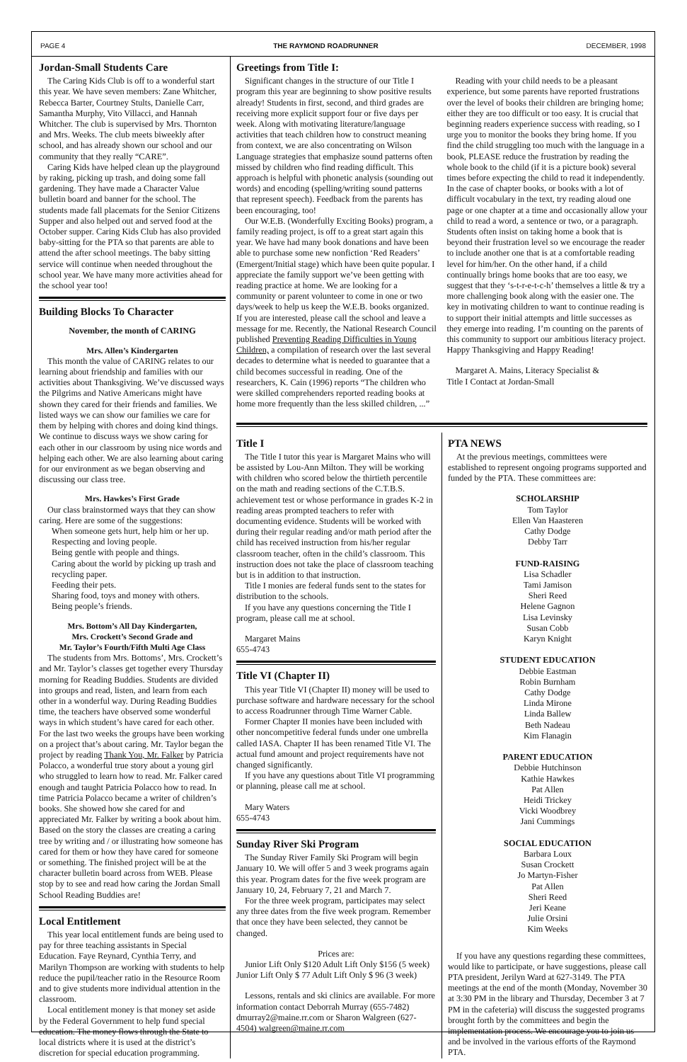PAGE 4 THE RAYMOND ROADRUNNER DECEMBER, 1998
Jordan-Small Students Care
The Caring Kids Club is off to a wonderful start this year. We have seven members: Zane Whitcher, Rebecca Barter, Courtney Stults, Danielle Carr, Samantha Murphy, Vito Villacci, and Hannah Whitcher. The club is supervised by Mrs. Thornton and Mrs. Weeks. The club meets biweekly after school, and has already shown our school and our community that they really “CARE”.
Caring Kids have helped clean up the playground by raking, picking up trash, and doing some fall gardening. They have made a Character Value bulletin board and banner for the school. The students made fall placemats for the Senior Citizens Supper and also helped out and served food at the October supper. Caring Kids Club has also provided baby-sitting for the PTA so that parents are able to attend the after school meetings. The baby sitting service will continue when needed throughout the school year. We have many more activities ahead for the school year too!
Building Blocks To Character
November, the month of CARING
Mrs. Allen’s Kindergarten
This month the value of CARING relates to our learning about friendship and families with our activities about Thanksgiving. We’ve discussed ways the Pilgrims and Native Americans might have shown they cared for their friends and families. We listed ways we can show our families we care for them by helping with chores and doing kind things. We continue to discuss ways we show caring for each other in our classroom by using nice words and helping each other. We are also learning about caring for our environment as we began observing and discussing our class tree.
Mrs. Hawkes’s First Grade
Our class brainstormed ways that they can show caring. Here are some of the suggestions:
When someone gets hurt, help him or her up.
Respecting and loving people.
Being gentle with people and things.
Caring about the world by picking up trash and recycling paper.
Feeding their pets.
Sharing food, toys and money with others.
Being people’s friends.
Mrs. Bottom’s All Day Kindergarten,
Mrs. Crockett’s Second Grade and
Mr. Taylor’s Fourth/Fifth Multi Age Class
The students from Mrs. Bottoms’, Mrs. Crockett’s and Mr. Taylor’s classes get together every Thursday morning for Reading Buddies. Students are divided into groups and read, listen, and learn from each other in a wonderful way. During Reading Buddies time, the teachers have observed some wonderful ways in which student’s have cared for each other. For the last two weeks the groups have been working on a project that’s about caring. Mr. Taylor began the project by reading Thank You, Mr. Falker by Patricia Polacco, a wonderful true story about a young girl who struggled to learn how to read. Mr. Falker cared enough and taught Patricia Polacco how to read. In time Patricia Polacco became a writer of children’s books. She showed how she cared for and appreciated Mr. Falker by writing a book about him. Based on the story the classes are creating a caring tree by writing and / or illustrating how someone has cared for them or how they have cared for someone or something. The finished project will be at the character bulletin board across from WEB. Please stop by to see and read how caring the Jordan Small School Reading Buddies are!
Local Entitlement
This year local entitlement funds are being used to pay for three teaching assistants in Special Education. Faye Reynard, Cynthia Terry, and Marilyn Thompson are working with students to help reduce the pupil/teacher ratio in the Resource Room and to give students more individual attention in the classroom.
Local entitlement money is that money set aside by the Federal Government to help fund special education. The money flows through the State to local districts where it is used at the district’s discretion for special education programming.
Greetings from Title I:
Significant changes in the structure of our Title I program this year are beginning to show positive results already! Students in first, second, and third grades are receiving more explicit support four or five days per week. Along with motivating literature/language activities that teach children how to construct meaning from context, we are also concentrating on Wilson Language strategies that emphasize sound patterns often missed by children who find reading difficult. This approach is helpful with phonetic analysis (sounding out words) and encoding (spelling/writing sound patterns that represent speech). Feedback from the parents has been encouraging, too!
Our W.E.B. (Wonderfully Exciting Books) program, a family reading project, is off to a great start again this year. We have had many book donations and have been able to purchase some new nonfiction ‘Red Readers’ (Emergent/Initial stage) which have been quite popular. I appreciate the family support we’ve been getting with reading practice at home. We are looking for a community or parent volunteer to come in one or two days/week to help us keep the W.E.B. books organized. If you are interested, please call the school and leave a message for me. Recently, the National Research Council published Preventing Reading Difficulties in Young Children, a compilation of research over the last several decades to determine what is needed to guarantee that a child becomes successful in reading. One of the researchers, K. Cain (1996) reports “The children who were skilled comprehenders reported reading books at home more frequently than the less skilled children, ...”
Reading with your child needs to be a pleasant experience, but some parents have reported frustrations over the level of books their children are bringing home; either they are too difficult or too easy. It is crucial that beginning readers experience success with reading, so I urge you to monitor the books they bring home. If you find the child struggling too much with the language in a book, PLEASE reduce the frustration by reading the whole book to the child (if it is a picture book) several times before expecting the child to read it independently. In the case of chapter books, or books with a lot of difficult vocabulary in the text, try reading aloud one page or one chapter at a time and occasionally allow your child to read a word, a sentence or two, or a paragraph. Students often insist on taking home a book that is beyond their frustration level so we encourage the reader to include another one that is at a comfortable reading level for him/her. On the other hand, if a child continually brings home books that are too easy, we suggest that they ‘s-t-r-e-t-c-h’ themselves a little & try a more challenging book along with the easier one. The key in motivating children to want to continue reading is to support their initial attempts and little successes as they emerge into reading. I’m counting on the parents of this community to support our ambitious literacy project. Happy Thanksgiving and Happy Reading!
Margaret A. Mains, Literacy Specialist &
Title I Contact at Jordan-Small
Title I
The Title I tutor this year is Margaret Mains who will be assisted by Lou-Ann Milton. They will be working with children who scored below the thirtieth percentile on the math and reading sections of the C.T.B.S. achievement test or whose performance in grades K-2 in reading areas prompted teachers to refer with documenting evidence. Students will be worked with during their regular reading and/or math period after the child has received instruction from his/her regular classroom teacher, often in the child’s classroom. This instruction does not take the place of classroom teaching but is in addition to that instruction.
Title I monies are federal funds sent to the states for distribution to the schools.
If you have any questions concerning the Title I program, please call me at school.
Margaret Mains
655-4743
Title VI (Chapter II)
This year Title VI (Chapter II) money will be used to purchase software and hardware necessary for the school to access Roadrunner through Time Warner Cable.
Former Chapter II monies have been included with other noncompetitive federal funds under one umbrella called IASA. Chapter II has been renamed Title VI. The actual fund amount and project requirements have not changed significantly.
If you have any questions about Title VI programming or planning, please call me at school.
Mary Waters
655-4743
Sunday River Ski Program
The Sunday River Family Ski Program will begin January 10. We will offer 5 and 3 week programs again this year. Program dates for the five week program are January 10, 24, February 7, 21 and March 7.
For the three week program, participates may select any three dates from the five week program. Remember that once they have been selected, they cannot be changed.
Prices are:
Junior Lift Only $120 Adult Lift Only $156 (5 week)
Junior Lift Only $ 77 Adult Lift Only $ 96 (3 week)
Lessons, rentals and ski clinics are available. For more information contact Deborrah Murray (655-7482) dmurray2@maine.rr.com or Sharon Walgreen (627-4504) walgreen@maine.rr.com
PTA NEWS
At the previous meetings, committees were established to represent ongoing programs supported and funded by the PTA. These committees are:
SCHOLARSHIP
Tom Taylor
Ellen Van Haasteren
Cathy Dodge
Debby Tarr
FUND-RAISING
Lisa Schadler
Tami Jamison
Sheri Reed
Helene Gagnon
Lisa Levinsky
Susan Cobb
Karyn Knight
STUDENT EDUCATION
Debbie Eastman
Robin Burnham
Cathy Dodge
Linda Mirone
Linda Ballew
Beth Nadeau
Kim Flanagin
PARENT EDUCATION
Debbie Hutchinson
Kathie Hawkes
Pat Allen
Heidi Trickey
Vicki Woodbrey
Jani Cummings
SOCIAL EDUCATION
Barbara Loux
Susan Crockett
Jo Martyn-Fisher
Pat Allen
Sheri Reed
Jeri Keane
Julie Orsini
Kim Weeks
If you have any questions regarding these committees, would like to participate, or have suggestions, please call PTA president, Jerilyn Ward at 627-3149. The PTA meetings at the end of the month (Monday, November 30 at 3:30 PM in the library and Thursday, December 3 at 7 PM in the cafeteria) will discuss the suggested programs brought forth by the committees and begin the implementation process. We encourage you to join us and be involved in the various efforts of the Raymond PTA.